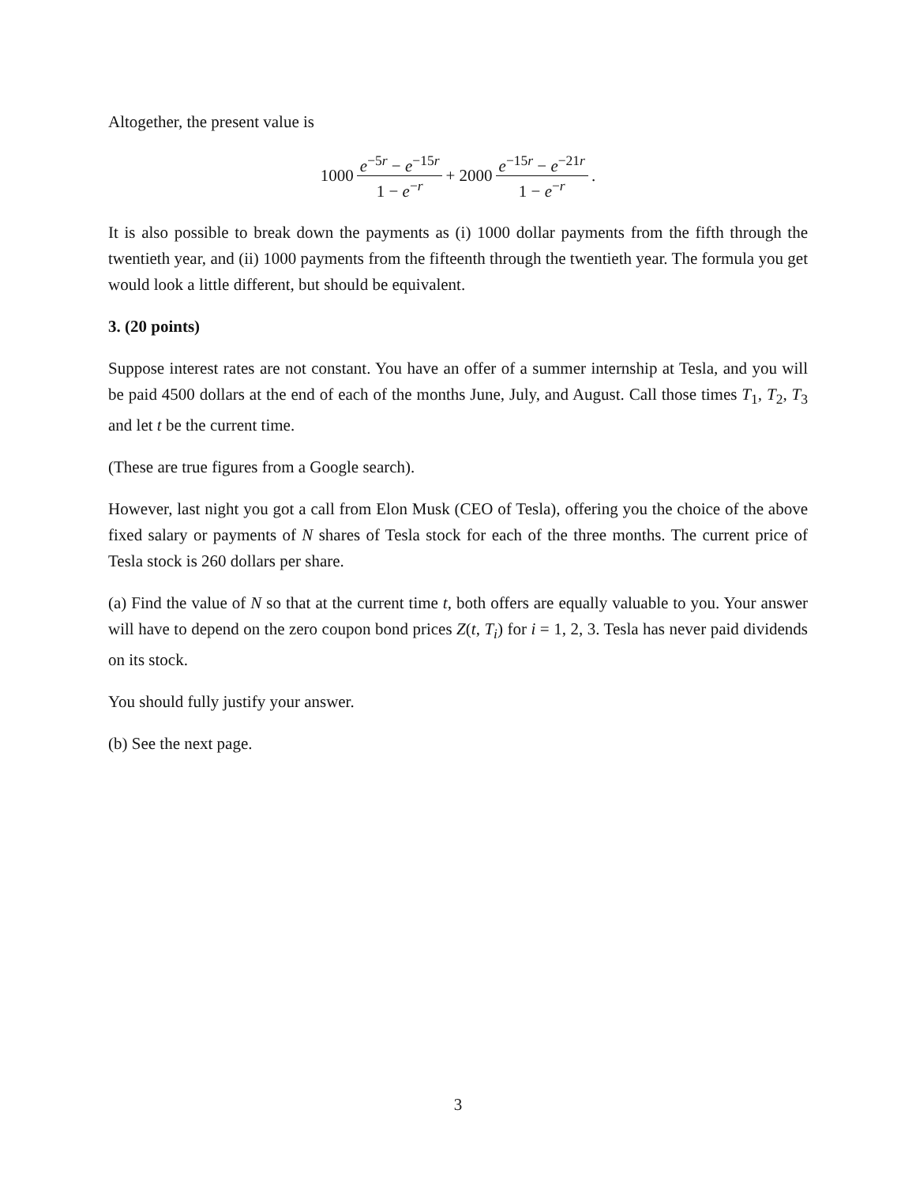Altogether, the present value is
1000 e<sup>−5r</sup> − e<sup>−15r</sup> 1 − e<sup>−r</sup> + 2000 e<sup>−15r</sup> − e<sup>−21r</sup> 1 − e<sup>−r</sup>.
It is also possible to break down the payments as (i) 1000 dollar payments from the fifth through the twentieth year, and (ii) 1000 payments from the fifteenth through the twentieth year. The formula you get would look a little different, but should be equivalent.
3. (20 points)
Suppose interest rates are not constant. You have an offer of a summer internship at Tesla, and you will be paid 4500 dollars at the end of each of the months June, July, and August. Call those times T<sub>1</sub>, T<sub>2</sub>, T<sub>3</sub> and let t be the current time.
(These are true figures from a Google search).
However, last night you got a call from Elon Musk (CEO of Tesla), offering you the choice of the above fixed salary or payments of N shares of Tesla stock for each of the three months. The current price of Tesla stock is 260 dollars per share.
(a) Find the value of N so that at the current time t, both offers are equally valuable to you. Your answer will have to depend on the zero coupon bond prices Z(t, T<sub>i</sub>) for i = 1, 2, 3. Tesla has never paid dividends on its stock.
You should fully justify your answer.
(b) See the next page.
3